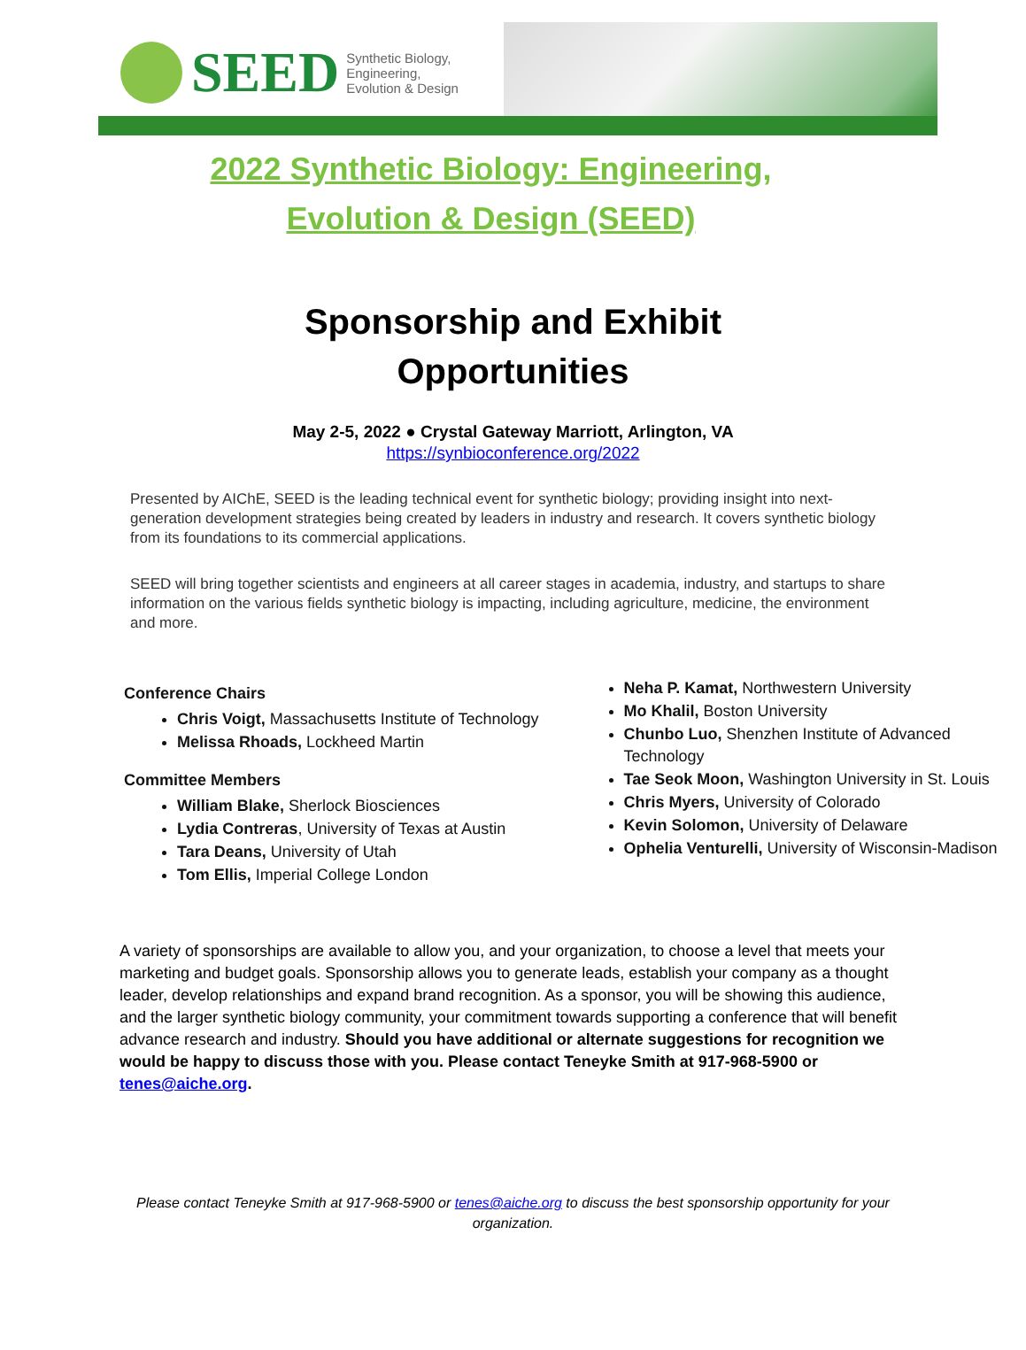SEED Synthetic Biology,
Engineering,
Evolution & Design
2022 Synthetic Biology: Engineering,
Evolution & Design (SEED)
Sponsorship and Exhibit
Opportunities
May 2-5, 2022 ● Crystal Gateway Marriott, Arlington, VA
https://synbioconference.org/2022
Presented by AIChE, SEED is the leading technical event for synthetic biology; providing insight into next-generation development strategies being created by leaders in industry and research. It covers synthetic biology from its foundations to its commercial applications.
SEED will bring together scientists and engineers at all career stages in academia, industry, and startups to share information on the various fields synthetic biology is impacting, including agriculture, medicine, the environment and more.
Conference Chairs
Chris Voigt, Massachusetts Institute of Technology
Melissa Rhoads, Lockheed Martin
Committee Members
William Blake, Sherlock Biosciences
Lydia Contreras, University of Texas at Austin
Tara Deans, University of Utah
Tom Ellis, Imperial College London
Neha P. Kamat, Northwestern University
Mo Khalil, Boston University
Chunbo Luo, Shenzhen Institute of Advanced Technology
Tae Seok Moon, Washington University in St. Louis
Chris Myers, University of Colorado
Kevin Solomon, University of Delaware
Ophelia Venturelli, University of Wisconsin-Madison
A variety of sponsorships are available to allow you, and your organization, to choose a level that meets your marketing and budget goals. Sponsorship allows you to generate leads, establish your company as a thought leader, develop relationships and expand brand recognition. As a sponsor, you will be showing this audience, and the larger synthetic biology community, your commitment towards supporting a conference that will benefit advance research and industry. Should you have additional or alternate suggestions for recognition we would be happy to discuss those with you. Please contact Teneyke Smith at 917-968-5900 or tenes@aiche.org.
Please contact Teneyke Smith at 917-968-5900 or tenes@aiche.org to discuss the best sponsorship opportunity for your organization.